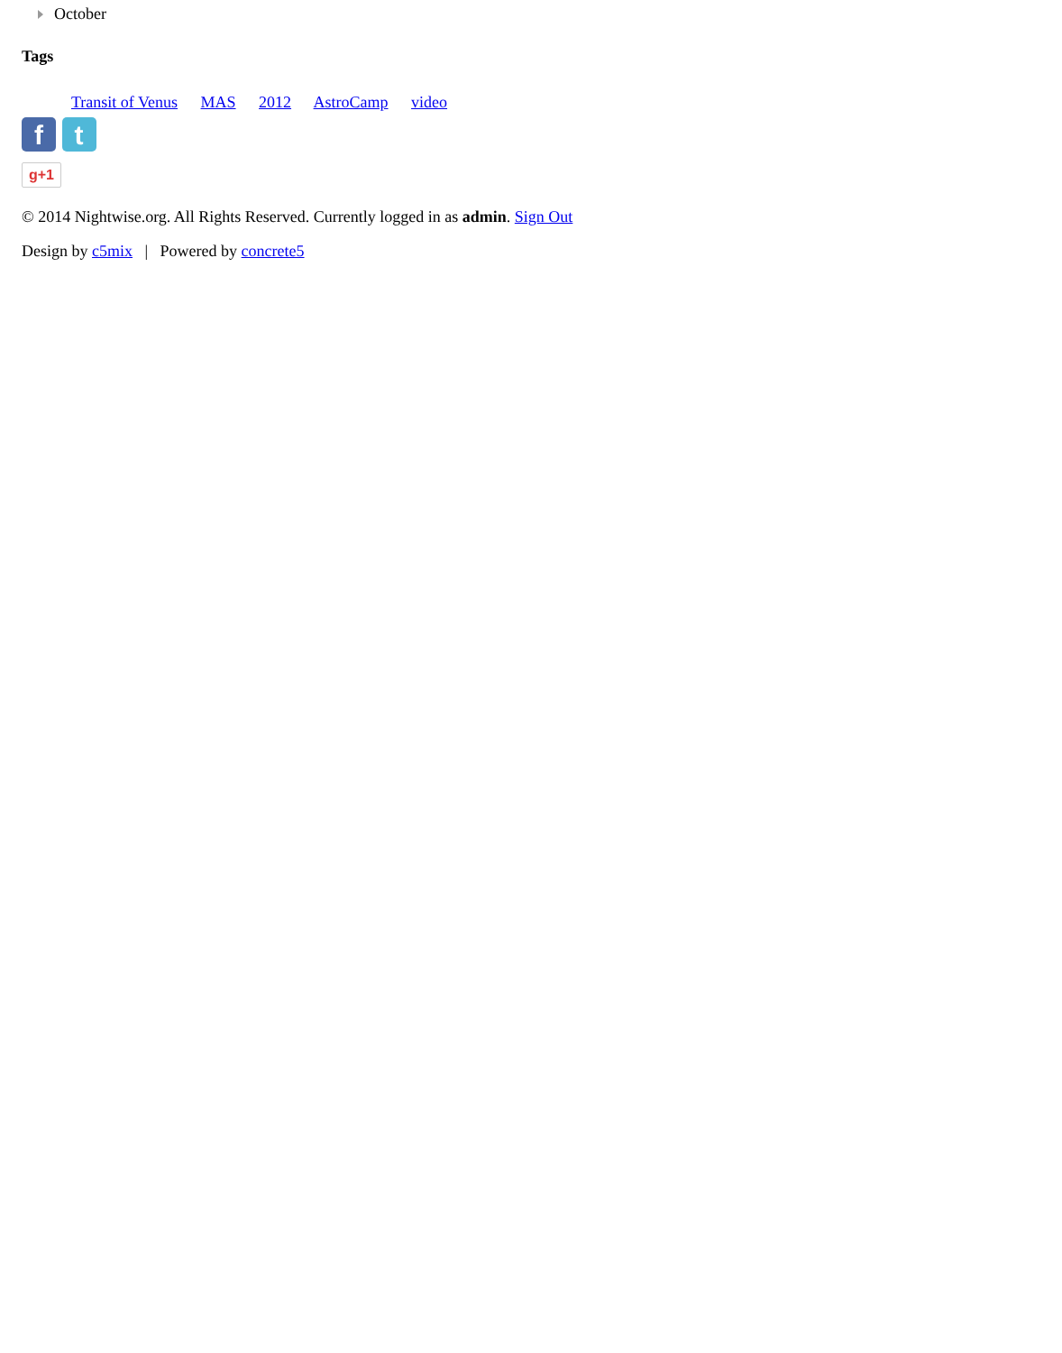October
Tags
Transit of Venus MAS 2012 AstroCamp video
f t
g+1
© 2014 Nightwise.org. All Rights Reserved. Currently logged in as admin. Sign Out
Design by c5mix | Powered by concrete5